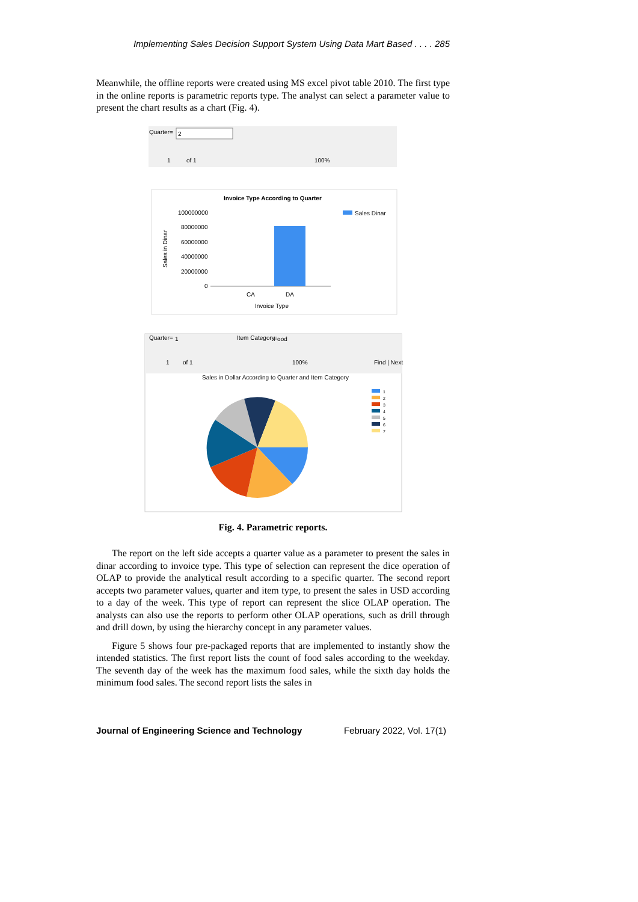Implementing Sales Decision Support System Using Data Mart Based . . . . 285
Meanwhile, the offline reports were created using MS excel pivot table 2010. The first type in the online reports is parametric reports type. The analyst can select a parameter value to present the chart results as a chart (Fig. 4).
Quarter=
2
1
of 1
100%
Invoice Type According to Quarter
100000000
80000000
60000000
40000000
20000000
0
CA
DA
Invoice Type
Sales in Dinar
Sales Dinar
Quarter=
1
Item Category
Food
1
of 1
100%
Find | Next
Sales in Dollar According to Quarter and Item Category
1
2
3
4
5
6
7
Fig. 4. Parametric reports.
The report on the left side accepts a quarter value as a parameter to present the sales in dinar according to invoice type. This type of selection can represent the dice operation of OLAP to provide the analytical result according to a specific quarter. The second report accepts two parameter values, quarter and item type, to present the sales in USD according to a day of the week. This type of report can represent the slice OLAP operation. The analysts can also use the reports to perform other OLAP operations, such as drill through and drill down, by using the hierarchy concept in any parameter values.
Figure 5 shows four pre-packaged reports that are implemented to instantly show the intended statistics. The first report lists the count of food sales according to the weekday. The seventh day of the week has the maximum food sales, while the sixth day holds the minimum food sales. The second report lists the sales in
Journal of Engineering Science and Technology February 2022, Vol. 17(1)